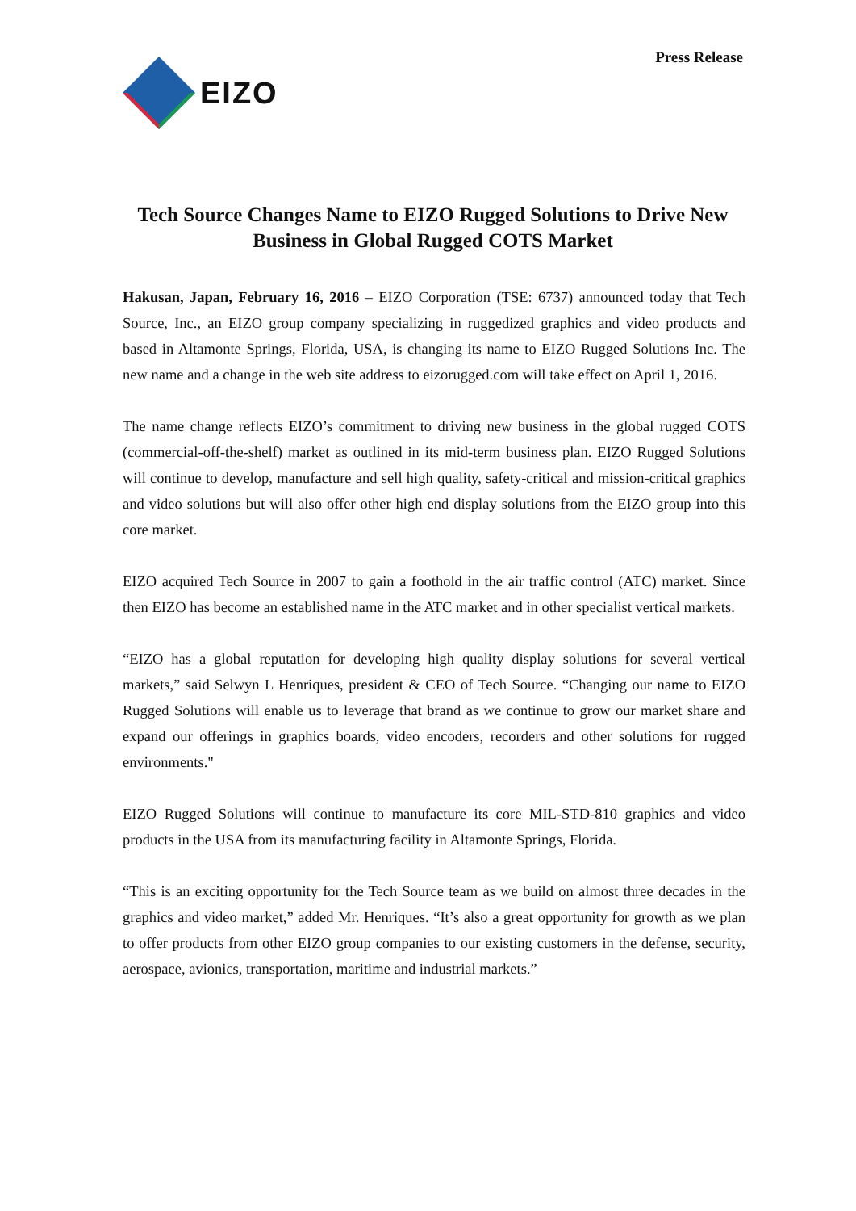EIZO
Press Release
Tech Source Changes Name to EIZO Rugged Solutions to Drive New Business in Global Rugged COTS Market
Hakusan, Japan, February 16, 2016 – EIZO Corporation (TSE: 6737) announced today that Tech Source, Inc., an EIZO group company specializing in ruggedized graphics and video products and based in Altamonte Springs, Florida, USA, is changing its name to EIZO Rugged Solutions Inc. The new name and a change in the web site address to eizorugged.com will take effect on April 1, 2016.
The name change reflects EIZO’s commitment to driving new business in the global rugged COTS (commercial-off-the-shelf) market as outlined in its mid-term business plan. EIZO Rugged Solutions will continue to develop, manufacture and sell high quality, safety-critical and mission-critical graphics and video solutions but will also offer other high end display solutions from the EIZO group into this core market.
EIZO acquired Tech Source in 2007 to gain a foothold in the air traffic control (ATC) market. Since then EIZO has become an established name in the ATC market and in other specialist vertical markets.
“EIZO has a global reputation for developing high quality display solutions for several vertical markets,” said Selwyn L Henriques, president & CEO of Tech Source. “Changing our name to EIZO Rugged Solutions will enable us to leverage that brand as we continue to grow our market share and expand our offerings in graphics boards, video encoders, recorders and other solutions for rugged environments."
EIZO Rugged Solutions will continue to manufacture its core MIL-STD-810 graphics and video products in the USA from its manufacturing facility in Altamonte Springs, Florida.
“This is an exciting opportunity for the Tech Source team as we build on almost three decades in the graphics and video market,” added Mr. Henriques. “It’s also a great opportunity for growth as we plan to offer products from other EIZO group companies to our existing customers in the defense, security, aerospace, avionics, transportation, maritime and industrial markets.”